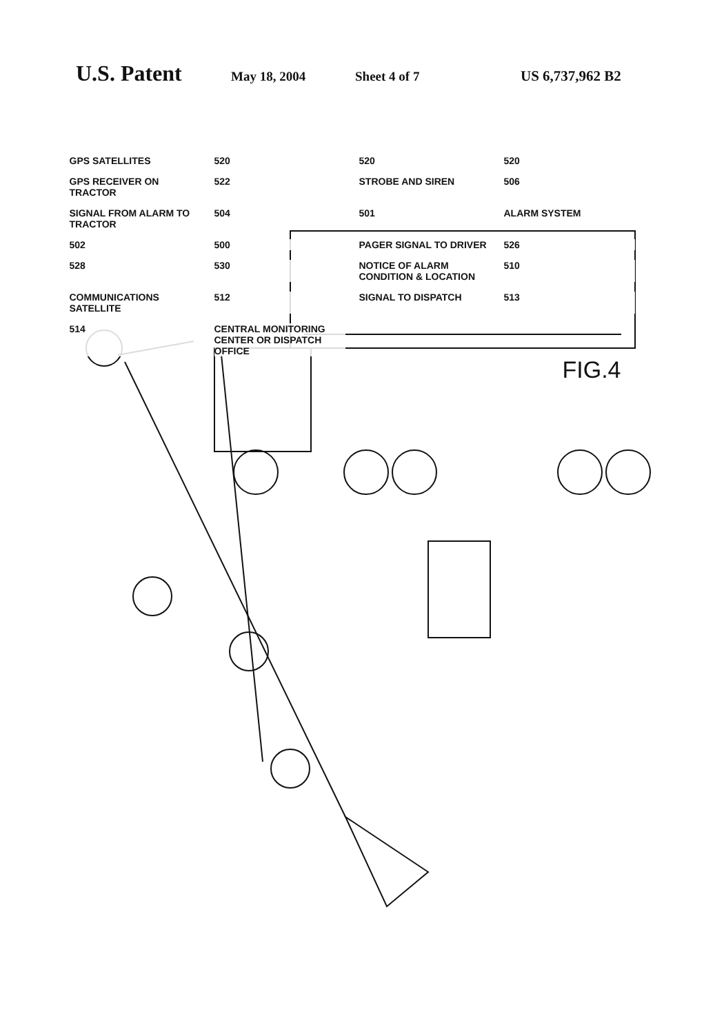U.S. Patent
May 18, 2004 Sheet 4 of 7 US 6,737,962 B2
GPS SATELLITES
520
520
520
GPS RECEIVER ON TRACTOR
522
STROBE AND SIREN
506
SIGNAL FROM ALARM TO TRACTOR
504
501
ALARM SYSTEM
502
500
PAGER SIGNAL TO DRIVER
526
528
530
NOTICE OF ALARM CONDITION & LOCATION
510
COMMUNICATIONS SATELLITE
512
SIGNAL TO DISPATCH
513
514
CENTRAL MONITORING CENTER OR DISPATCH OFFICE
FIG.4